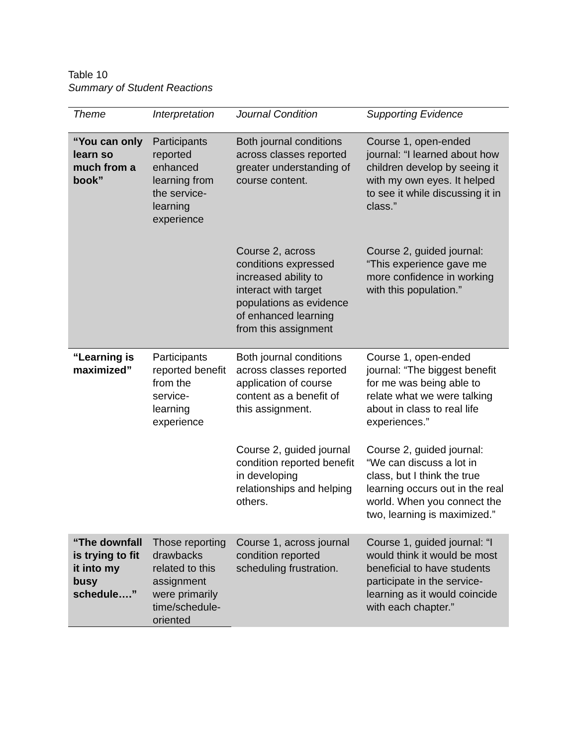Table 10
Summary of Student Reactions
| Theme | Interpretation | Journal Condition | Supporting Evidence |
| --- | --- | --- | --- |
| “You can only learn so much from a book” | Participants reported enhanced learning from the service-learning experience | Both journal conditions across classes reported greater understanding of course content. | Course 1, open-ended journal: “I learned about how children develop by seeing it with my own eyes. It helped to see it while discussing it in class.” |
| | | Course 2, across conditions expressed increased ability to interact with target populations as evidence of enhanced learning from this assignment | Course 2, guided journal: “This experience gave me more confidence in working with this population.” |
| “Learning is maximized” | Participants reported benefit from the service-learning experience | Both journal conditions across classes reported application of course content as a benefit of this assignment. | Course 1, open-ended journal: “The biggest benefit for me was being able to relate what we were talking about in class to real life experiences.” |
| | | Course 2, guided journal condition reported benefit in developing relationships and helping others. | Course 2, guided journal: “We can discuss a lot in class, but I think the true learning occurs out in the real world. When you connect the two, learning is maximized.” |
| “The downfall is trying to fit it into my busy schedule….” | Those reporting drawbacks related to this assignment were primarily time/schedule-oriented | Course 1, across journal condition reported scheduling frustration. | Course 1, guided journal: “I would think it would be most beneficial to have students participate in the service-learning as it would coincide with each chapter.” |